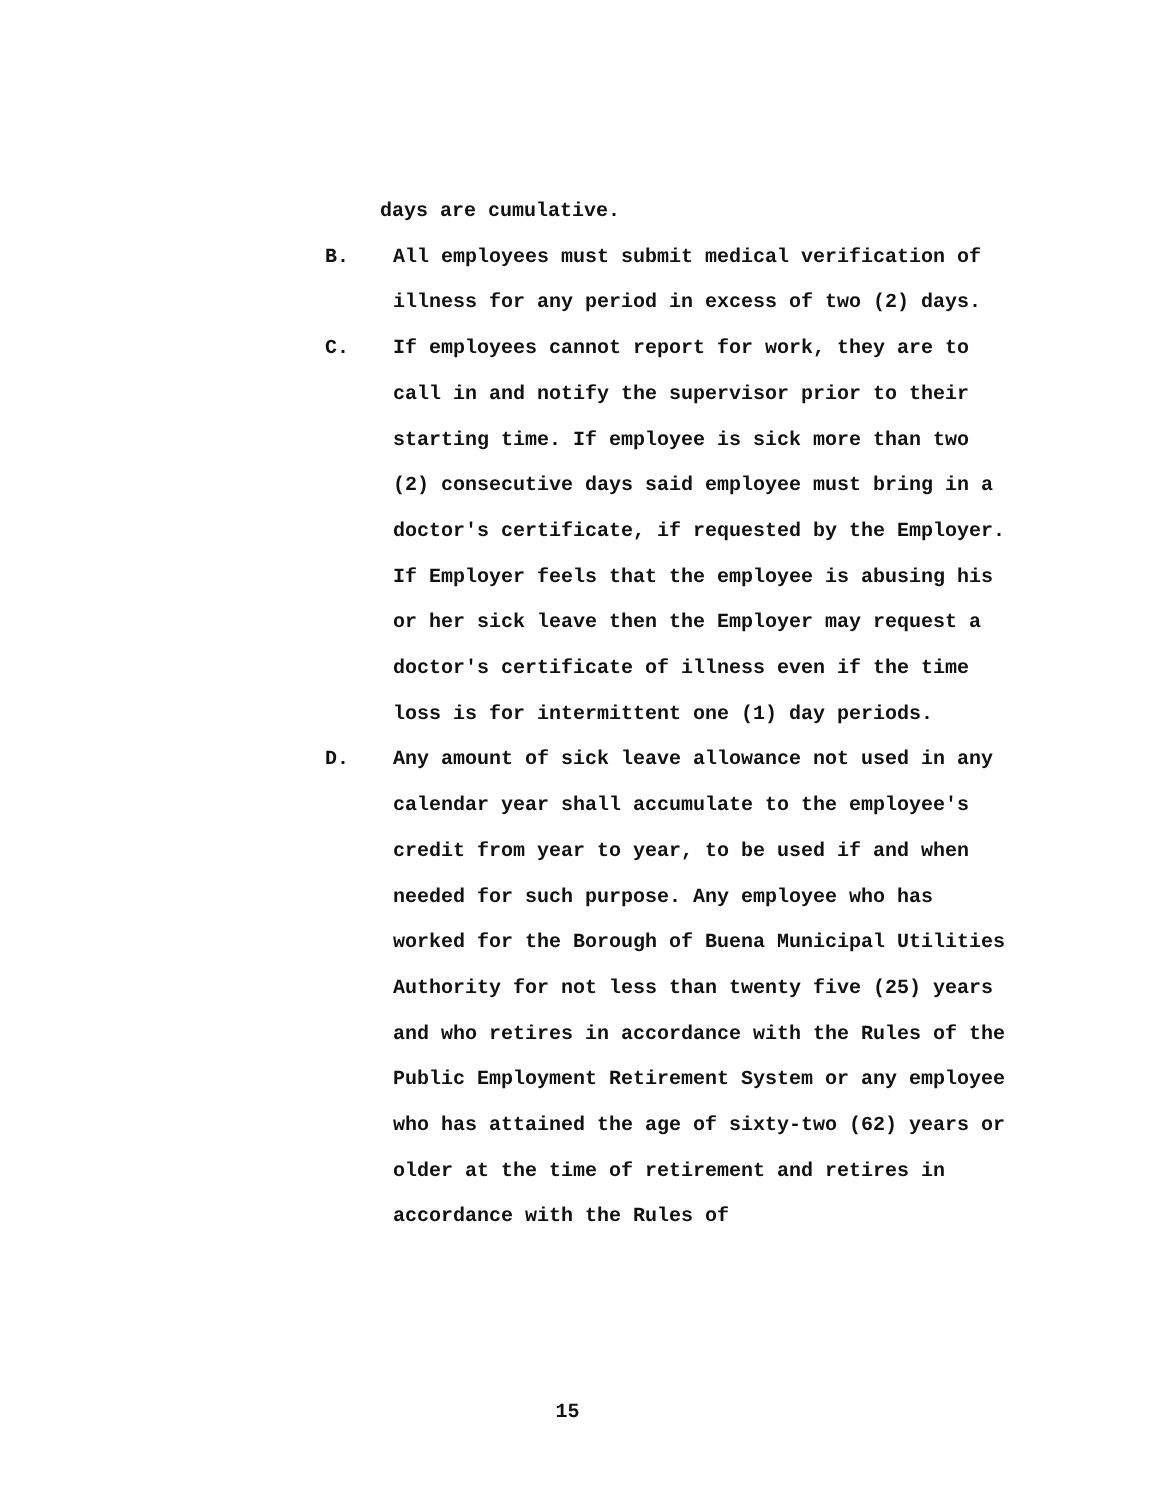days are cumulative.
B. All employees must submit medical verification of illness for any period in excess of two (2) days.
C. If employees cannot report for work, they are to call in and notify the supervisor prior to their starting time. If employee is sick more than two (2) consecutive days said employee must bring in a doctor's certificate, if requested by the Employer. If Employer feels that the employee is abusing his or her sick leave then the Employer may request a doctor's certificate of illness even if the time loss is for intermittent one (1) day periods.
D. Any amount of sick leave allowance not used in any calendar year shall accumulate to the employee's credit from year to year, to be used if and when needed for such purpose. Any employee who has worked for the Borough of Buena Municipal Utilities Authority for not less than twenty five (25) years and who retires in accordance with the Rules of the Public Employment Retirement System or any employee who has attained the age of sixty-two (62) years or older at the time of retirement and retires in accordance with the Rules of
15